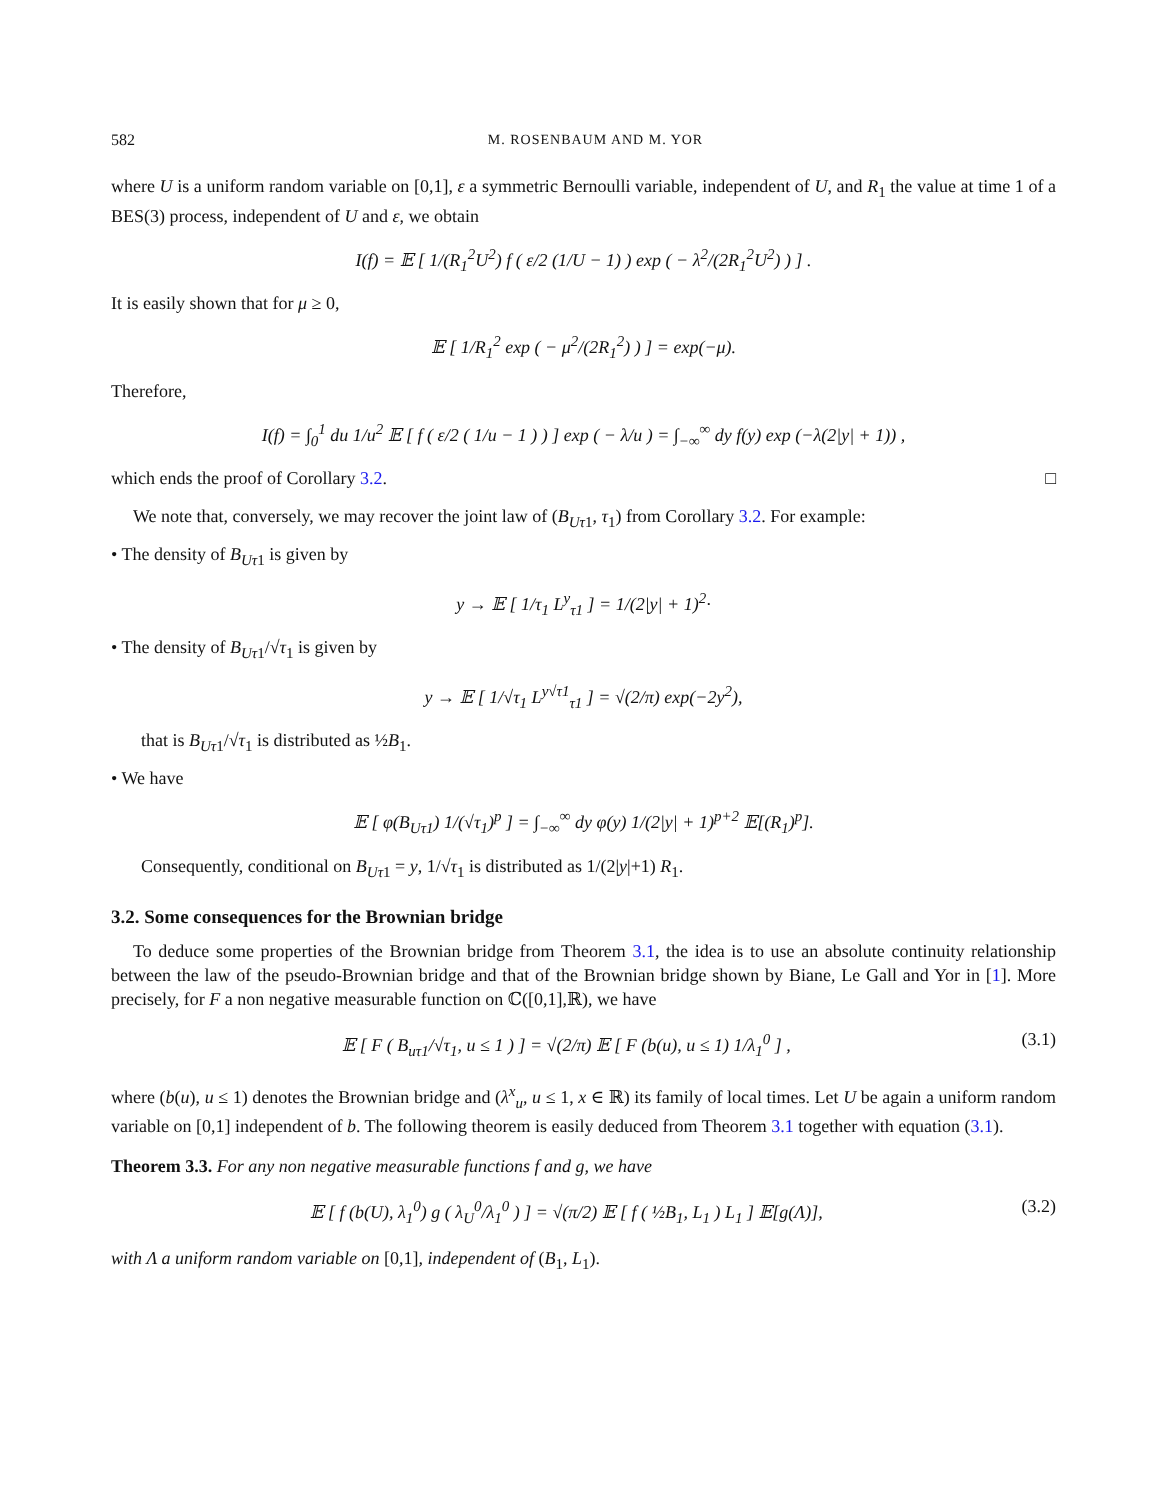582 M. ROSENBAUM AND M. YOR
where U is a uniform random variable on [0,1], ε a symmetric Bernoulli variable, independent of U, and R<sub>1</sub> the value at time 1 of a BES(3) process, independent of U and ε, we obtain
I(f) = 𝔼 [ 1/(R<sub>1</sub><sup>2</sup>U<sup>2</sup>) f ( ε/2 (1/U − 1) ) exp ( − λ<sup>2</sup>/(2R<sub>1</sub><sup>2</sup>U<sup>2</sup>) ) ] .
It is easily shown that for μ ≥ 0,
𝔼 [ 1/R<sub>1</sub><sup>2</sup> exp ( − μ<sup>2</sup>/(2R<sub>1</sub><sup>2</sup>) ) ] = exp(−μ).
Therefore,
I(f) = ∫<sub>0</sub><sup>1</sup> du 1/u<sup>2</sup> 𝔼 [ f ( ε/2 ( 1/u − 1 ) ) ] exp ( − λ/u ) = ∫<sub>−∞</sub><sup>∞</sup> dy f(y) exp (−λ(2|y| + 1)) ,
which ends the proof of Corollary 3.2. □
We note that, conversely, we may recover the joint law of (B<sub>Uτ1</sub>, τ<sub>1</sub>) from Corollary 3.2. For example:
• The density of B<sub>Uτ1</sub> is given by
y → 𝔼 [ 1/τ<sub>1</sub> L<sup>y</sup><sub>τ1</sub> ] = 1/(2|y| + 1)<sup>2</sup>·
• The density of B<sub>Uτ1</sub>/√τ<sub>1</sub> is given by
y → 𝔼 [ 1/√τ<sub>1</sub> L<sup>y√τ1</sup><sub>τ1</sub> ] = √(2/π) exp(−2y<sup>2</sup>),
that is B<sub>Uτ1</sub>/√τ<sub>1</sub> is distributed as ½B<sub>1</sub>.
• We have
𝔼 [ φ(B<sub>Uτ1</sub>) 1/(√τ<sub>1</sub>)<sup>p</sup> ] = ∫<sub>−∞</sub><sup>∞</sup> dy φ(y) 1/(2|y| + 1)<sup>p+2</sup> 𝔼[(R<sub>1</sub>)<sup>p</sup>].
Consequently, conditional on B<sub>Uτ1</sub> = y, 1/√τ<sub>1</sub> is distributed as 1/(2|y|+1) R<sub>1</sub>.
3.2. Some consequences for the Brownian bridge
To deduce some properties of the Brownian bridge from Theorem 3.1, the idea is to use an absolute continuity relationship between the law of the pseudo-Brownian bridge and that of the Brownian bridge shown by Biane, Le Gall and Yor in [1]. More precisely, for F a non negative measurable function on ℂ([0,1],ℝ), we have
𝔼 [ F ( B<sub>uτ1</sub>/√τ<sub>1</sub>, u ≤ 1 ) ] = √(2/π) 𝔼 [ F (b(u), u ≤ 1) 1/λ<sub>1</sub><sup>0</sup> ] , (3.1)
where (b(u), u ≤ 1) denotes the Brownian bridge and (λ<sup>x</sup><sub>u</sub>, u ≤ 1, x ∈ ℝ) its family of local times. Let U be again a uniform random variable on [0,1] independent of b. The following theorem is easily deduced from Theorem 3.1 together with equation (3.1).
Theorem 3.3. For any non negative measurable functions f and g, we have
𝔼 [ f (b(U), λ<sub>1</sub><sup>0</sup>) g ( λ<sub>U</sub><sup>0</sup>/λ<sub>1</sub><sup>0</sup> ) ] = √(π/2) 𝔼 [ f ( ½B<sub>1</sub>, L<sub>1</sub> ) L<sub>1</sub> ] 𝔼[g(Λ)], (3.2)
with Λ a uniform random variable on [0,1], independent of (B<sub>1</sub>, L<sub>1</sub>).